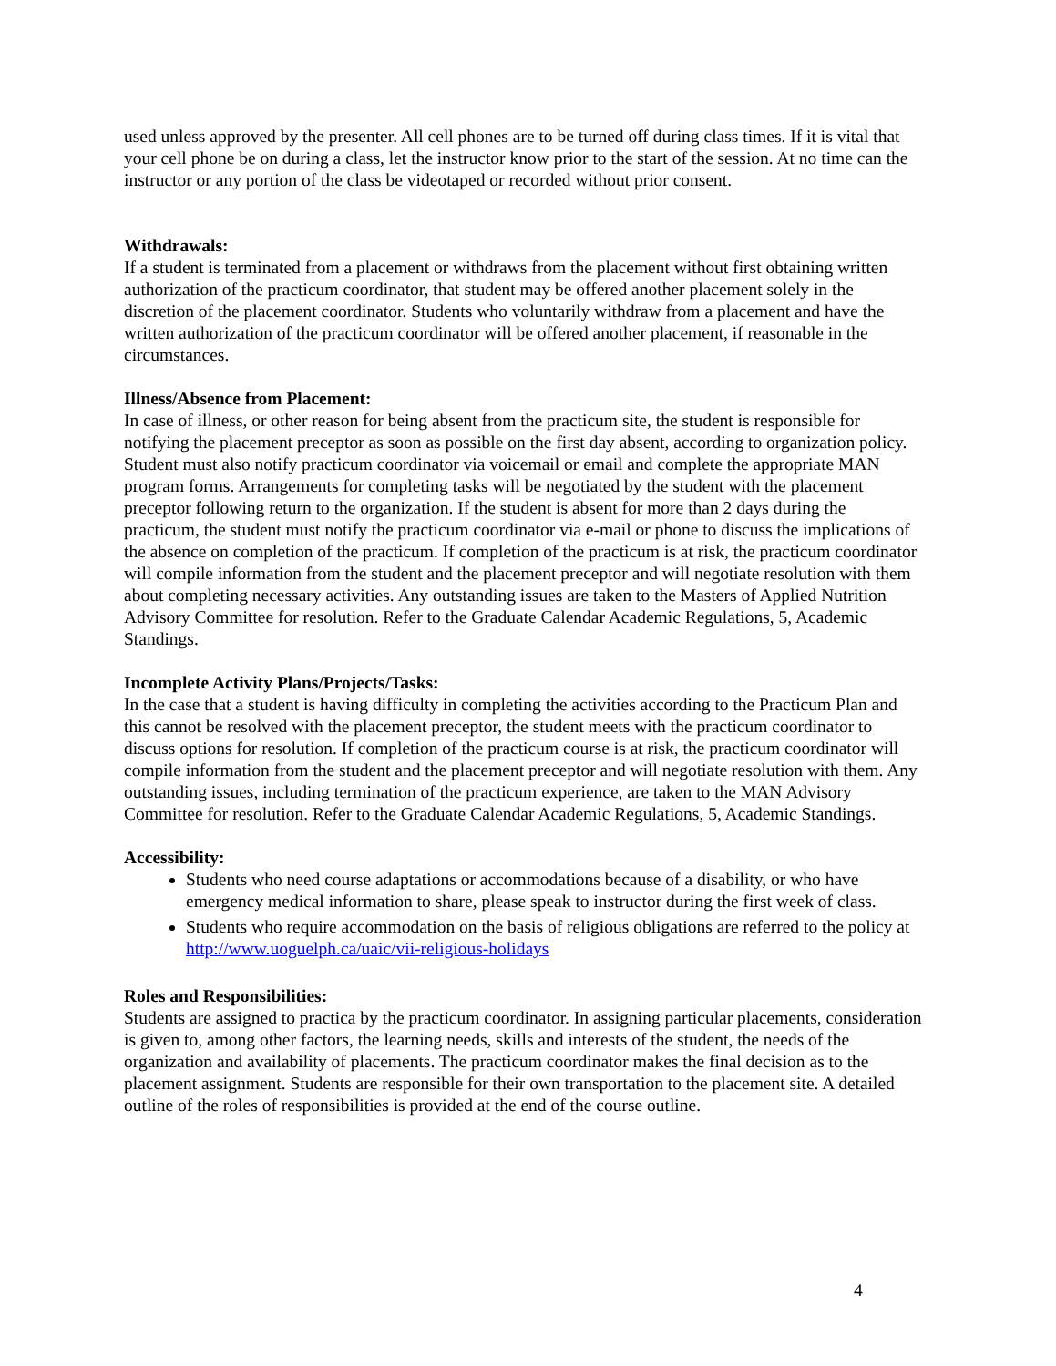used unless approved by the presenter. All cell phones are to be turned off during class times. If it is vital that your cell phone be on during a class, let the instructor know prior to the start of the session. At no time can the instructor or any portion of the class be videotaped or recorded without prior consent.
Withdrawals:
If a student is terminated from a placement or withdraws from the placement without first obtaining written authorization of the practicum coordinator, that student may be offered another placement solely in the discretion of the placement coordinator. Students who voluntarily withdraw from a placement and have the written authorization of the practicum coordinator will be offered another placement, if reasonable in the circumstances.
Illness/Absence from Placement:
In case of illness, or other reason for being absent from the practicum site, the student is responsible for notifying the placement preceptor as soon as possible on the first day absent, according to organization policy. Student must also notify practicum coordinator via voicemail or email and complete the appropriate MAN program forms. Arrangements for completing tasks will be negotiated by the student with the placement preceptor following return to the organization. If the student is absent for more than 2 days during the practicum, the student must notify the practicum coordinator via e-mail or phone to discuss the implications of the absence on completion of the practicum. If completion of the practicum is at risk, the practicum coordinator will compile information from the student and the placement preceptor and will negotiate resolution with them about completing necessary activities. Any outstanding issues are taken to the Masters of Applied Nutrition Advisory Committee for resolution. Refer to the Graduate Calendar Academic Regulations, 5, Academic Standings.
Incomplete Activity Plans/Projects/Tasks:
In the case that a student is having difficulty in completing the activities according to the Practicum Plan and this cannot be resolved with the placement preceptor, the student meets with the practicum coordinator to discuss options for resolution. If completion of the practicum course is at risk, the practicum coordinator will compile information from the student and the placement preceptor and will negotiate resolution with them. Any outstanding issues, including termination of the practicum experience, are taken to the MAN Advisory Committee for resolution. Refer to the Graduate Calendar Academic Regulations, 5, Academic Standings.
Accessibility:
Students who need course adaptations or accommodations because of a disability, or who have emergency medical information to share, please speak to instructor during the first week of class.
Students who require accommodation on the basis of religious obligations are referred to the policy at http://www.uoguelph.ca/uaic/vii-religious-holidays
Roles and Responsibilities:
Students are assigned to practica by the practicum coordinator. In assigning particular placements, consideration is given to, among other factors, the learning needs, skills and interests of the student, the needs of the organization and availability of placements. The practicum coordinator makes the final decision as to the placement assignment. Students are responsible for their own transportation to the placement site. A detailed outline of the roles of responsibilities is provided at the end of the course outline.
4